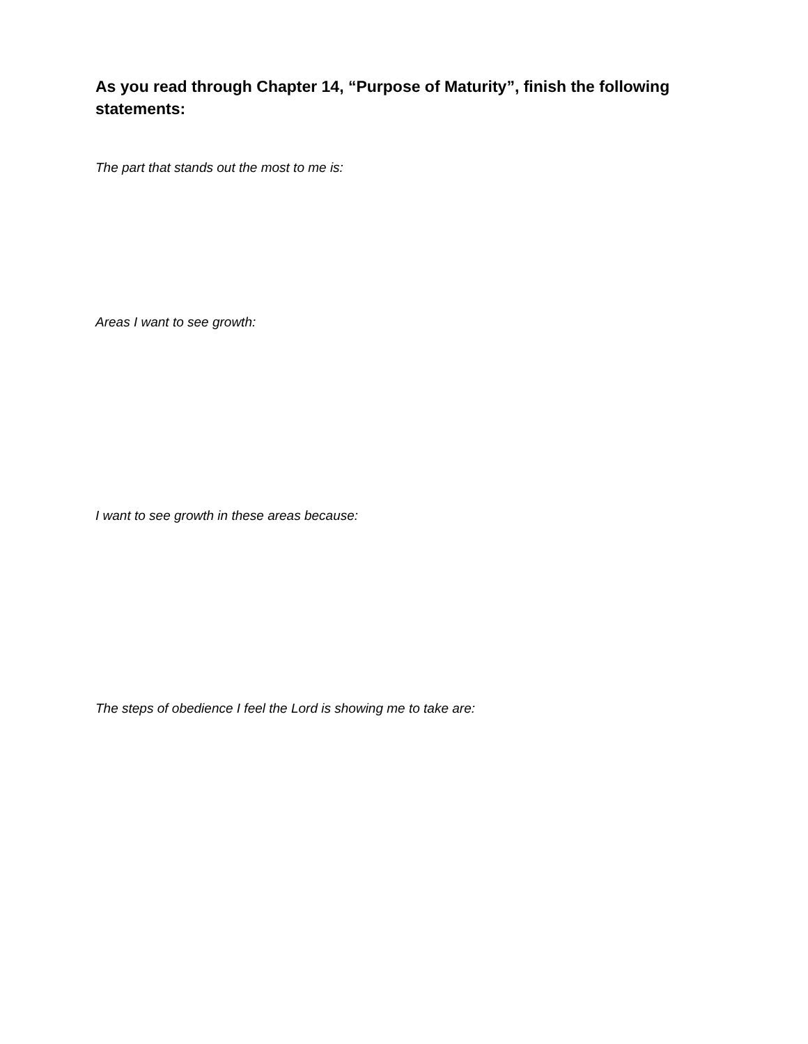As you read through Chapter 14, “Purpose of Maturity”, finish the following statements:
The part that stands out the most to me is:
Areas I want to see growth:
I want to see growth in these areas because:
The steps of obedience I feel the Lord is showing me to take are: